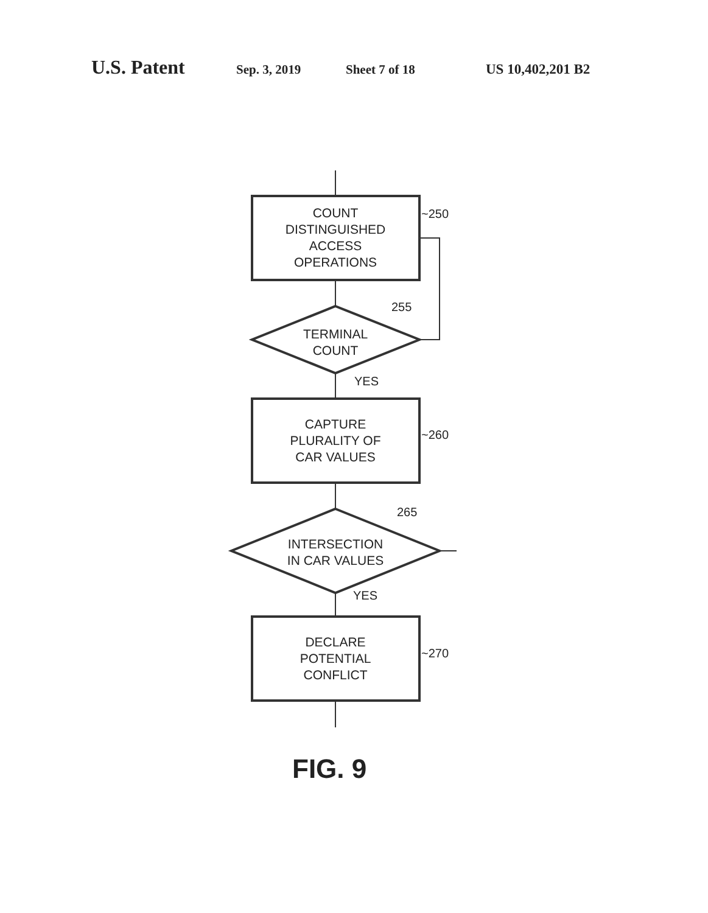U.S. Patent
Sep. 3, 2019 Sheet 7 of 18 US 10,402,201 B2
COUNT
DISTINGUISHED
ACCESS
OPERATIONS
~250
255
TERMINAL
COUNT
YES
CAPTURE
PLURALITY OF
CAR VALUES
~260
265
INTERSECTION
IN CAR VALUES
YES
DECLARE
POTENTIAL
CONFLICT
~270
FIG. 9